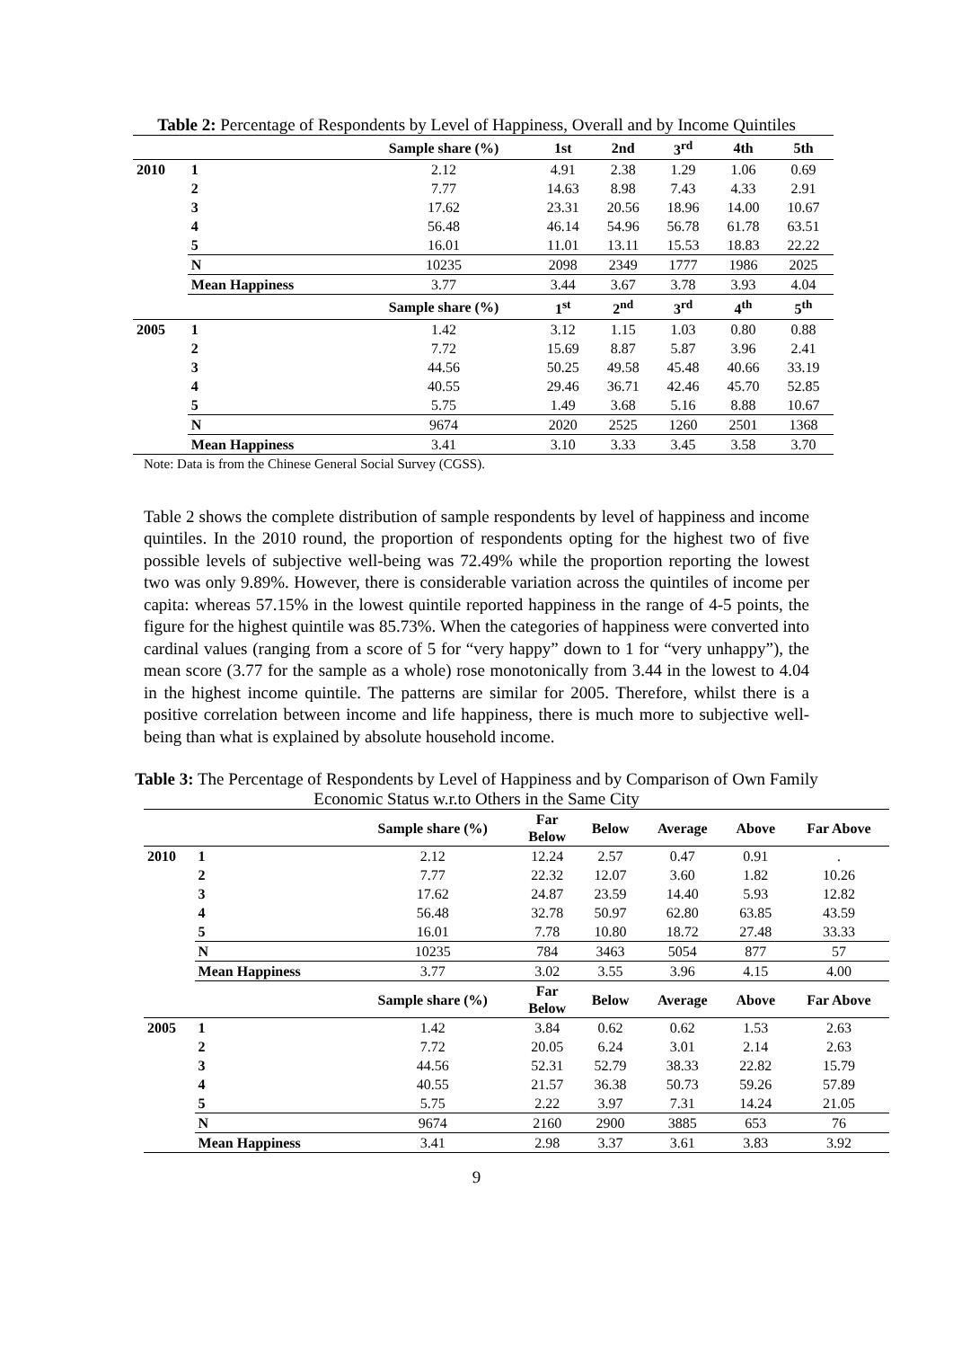Table 2: Percentage of Respondents by Level of Happiness, Overall and by Income Quintiles
| | | Sample share (%) | 1st | 2nd | 3<sup>rd</sup> | 4th | 5th |
| 2010 | 1 | 2.12 | 4.91 | 2.38 | 1.29 | 1.06 | 0.69 |
| | 2 | 7.77 | 14.63 | 8.98 | 7.43 | 4.33 | 2.91 |
| | 3 | 17.62 | 23.31 | 20.56 | 18.96 | 14.00 | 10.67 |
| | 4 | 56.48 | 46.14 | 54.96 | 56.78 | 61.78 | 63.51 |
| | 5 | 16.01 | 11.01 | 13.11 | 15.53 | 18.83 | 22.22 |
| | N | 10235 | 2098 | 2349 | 1777 | 1986 | 2025 |
| | Mean Happiness | 3.77 | 3.44 | 3.67 | 3.78 | 3.93 | 4.04 |
| | | Sample share (%) | 1<sup>st</sup> | 2<sup>nd</sup> | 3<sup>rd</sup> | 4<sup>th</sup> | 5<sup>th</sup> |
| 2005 | 1 | 1.42 | 3.12 | 1.15 | 1.03 | 0.80 | 0.88 |
| | 2 | 7.72 | 15.69 | 8.87 | 5.87 | 3.96 | 2.41 |
| | 3 | 44.56 | 50.25 | 49.58 | 45.48 | 40.66 | 33.19 |
| | 4 | 40.55 | 29.46 | 36.71 | 42.46 | 45.70 | 52.85 |
| | 5 | 5.75 | 1.49 | 3.68 | 5.16 | 8.88 | 10.67 |
| | N | 9674 | 2020 | 2525 | 1260 | 2501 | 1368 |
| | Mean Happiness | 3.41 | 3.10 | 3.33 | 3.45 | 3.58 | 3.70 |
Note: Data is from the Chinese General Social Survey (CGSS).
Table 2 shows the complete distribution of sample respondents by level of happiness and income quintiles. In the 2010 round, the proportion of respondents opting for the highest two of five possible levels of subjective well-being was 72.49% while the proportion reporting the lowest two was only 9.89%. However, there is considerable variation across the quintiles of income per capita: whereas 57.15% in the lowest quintile reported happiness in the range of 4-5 points, the figure for the highest quintile was 85.73%. When the categories of happiness were converted into cardinal values (ranging from a score of 5 for “very happy” down to 1 for “very unhappy”), the mean score (3.77 for the sample as a whole) rose monotonically from 3.44 in the lowest to 4.04 in the highest income quintile. The patterns are similar for 2005. Therefore, whilst there is a positive correlation between income and life happiness, there is much more to subjective well-being than what is explained by absolute household income.
Table 3: The Percentage of Respondents by Level of Happiness and by Comparison of Own Family Economic Status w.r.to Others in the Same City
| | | Sample share (%) | Far Below | Below | Average | Above | Far Above |
| 2010 | 1 | 2.12 | 12.24 | 2.57 | 0.47 | 0.91 | . |
| | 2 | 7.77 | 22.32 | 12.07 | 3.60 | 1.82 | 10.26 |
| | 3 | 17.62 | 24.87 | 23.59 | 14.40 | 5.93 | 12.82 |
| | 4 | 56.48 | 32.78 | 50.97 | 62.80 | 63.85 | 43.59 |
| | 5 | 16.01 | 7.78 | 10.80 | 18.72 | 27.48 | 33.33 |
| | N | 10235 | 784 | 3463 | 5054 | 877 | 57 |
| | Mean Happiness | 3.77 | 3.02 | 3.55 | 3.96 | 4.15 | 4.00 |
| | | Sample share (%) | Far Below | Below | Average | Above | Far Above |
| 2005 | 1 | 1.42 | 3.84 | 0.62 | 0.62 | 1.53 | 2.63 |
| | 2 | 7.72 | 20.05 | 6.24 | 3.01 | 2.14 | 2.63 |
| | 3 | 44.56 | 52.31 | 52.79 | 38.33 | 22.82 | 15.79 |
| | 4 | 40.55 | 21.57 | 36.38 | 50.73 | 59.26 | 57.89 |
| | 5 | 5.75 | 2.22 | 3.97 | 7.31 | 14.24 | 21.05 |
| | N | 9674 | 2160 | 2900 | 3885 | 653 | 76 |
| | Mean Happiness | 3.41 | 2.98 | 3.37 | 3.61 | 3.83 | 3.92 |
9